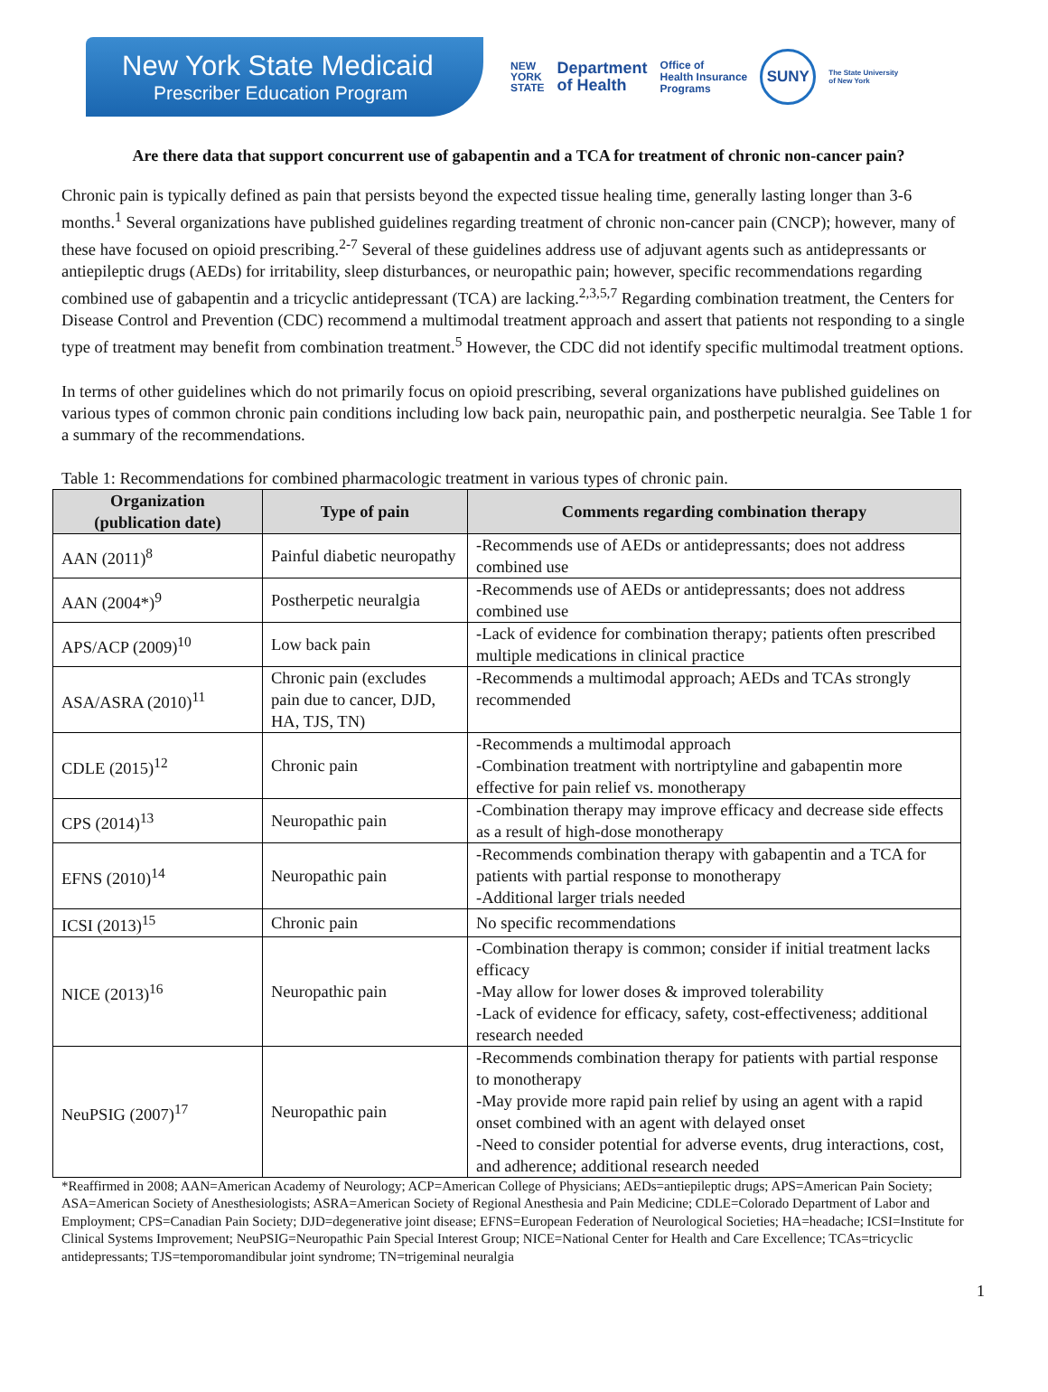New York State Medicaid
Prescriber Education Program
NEW
YORK
STATE Department
of Health Office of
Health Insurance
Programs SUNY The State University
of New York
Are there data that support concurrent use of gabapentin and a TCA for treatment of chronic non-cancer pain?
Chronic pain is typically defined as pain that persists beyond the expected tissue healing time, generally lasting longer than 3-6 months.<sup>1</sup> Several organizations have published guidelines regarding treatment of chronic non-cancer pain (CNCP); however, many of these have focused on opioid prescribing.<sup>2-7</sup> Several of these guidelines address use of adjuvant agents such as antidepressants or antiepileptic drugs (AEDs) for irritability, sleep disturbances, or neuropathic pain; however, specific recommendations regarding combined use of gabapentin and a tricyclic antidepressant (TCA) are lacking.<sup>2,3,5,7</sup> Regarding combination treatment, the Centers for Disease Control and Prevention (CDC) recommend a multimodal treatment approach and assert that patients not responding to a single type of treatment may benefit from combination treatment.<sup>5</sup> However, the CDC did not identify specific multimodal treatment options.
In terms of other guidelines which do not primarily focus on opioid prescribing, several organizations have published guidelines on various types of common chronic pain conditions including low back pain, neuropathic pain, and postherpetic neuralgia. See Table 1 for a summary of the recommendations.
Table 1: Recommendations for combined pharmacologic treatment in various types of chronic pain.
| Organization (publication date) | Type of pain | Comments regarding combination therapy |
| --- | --- | --- |
| AAN (2011)<sup>8</sup> | Painful diabetic neuropathy | -Recommends use of AEDs or antidepressants; does not address combined use |
| AAN (2004*)<sup>9</sup> | Postherpetic neuralgia | -Recommends use of AEDs or antidepressants; does not address combined use |
| APS/ACP (2009)<sup>10</sup> | Low back pain | -Lack of evidence for combination therapy; patients often prescribed multiple medications in clinical practice |
| ASA/ASRA (2010)<sup>11</sup> | Chronic pain (excludes pain due to cancer, DJD, HA, TJS, TN) | -Recommends a multimodal approach; AEDs and TCAs strongly recommended |
| CDLE (2015)<sup>12</sup> | Chronic pain | -Recommends a multimodal approach -Combination treatment with nortriptyline and gabapentin more effective for pain relief vs. monotherapy |
| CPS (2014)<sup>13</sup> | Neuropathic pain | -Combination therapy may improve efficacy and decrease side effects as a result of high-dose monotherapy |
| EFNS (2010)<sup>14</sup> | Neuropathic pain | -Recommends combination therapy with gabapentin and a TCA for patients with partial response to monotherapy -Additional larger trials needed |
| ICSI (2013)<sup>15</sup> | Chronic pain | No specific recommendations |
| NICE (2013)<sup>16</sup> | Neuropathic pain | -Combination therapy is common; consider if initial treatment lacks efficacy -May allow for lower doses & improved tolerability -Lack of evidence for efficacy, safety, cost-effectiveness; additional research needed |
| NeuPSIG (2007)<sup>17</sup> | Neuropathic pain | -Recommends combination therapy for patients with partial response to monotherapy -May provide more rapid pain relief by using an agent with a rapid onset combined with an agent with delayed onset -Need to consider potential for adverse events, drug interactions, cost, and adherence; additional research needed |
*Reaffirmed in 2008; AAN=American Academy of Neurology; ACP=American College of Physicians; AEDs=antiepileptic drugs; APS=American Pain Society; ASA=American Society of Anesthesiologists; ASRA=American Society of Regional Anesthesia and Pain Medicine; CDLE=Colorado Department of Labor and Employment; CPS=Canadian Pain Society; DJD=degenerative joint disease; EFNS=European Federation of Neurological Societies; HA=headache; ICSI=Institute for Clinical Systems Improvement; NeuPSIG=Neuropathic Pain Special Interest Group; NICE=National Center for Health and Care Excellence; TCAs=tricyclic antidepressants; TJS=temporomandibular joint syndrome; TN=trigeminal neuralgia
1